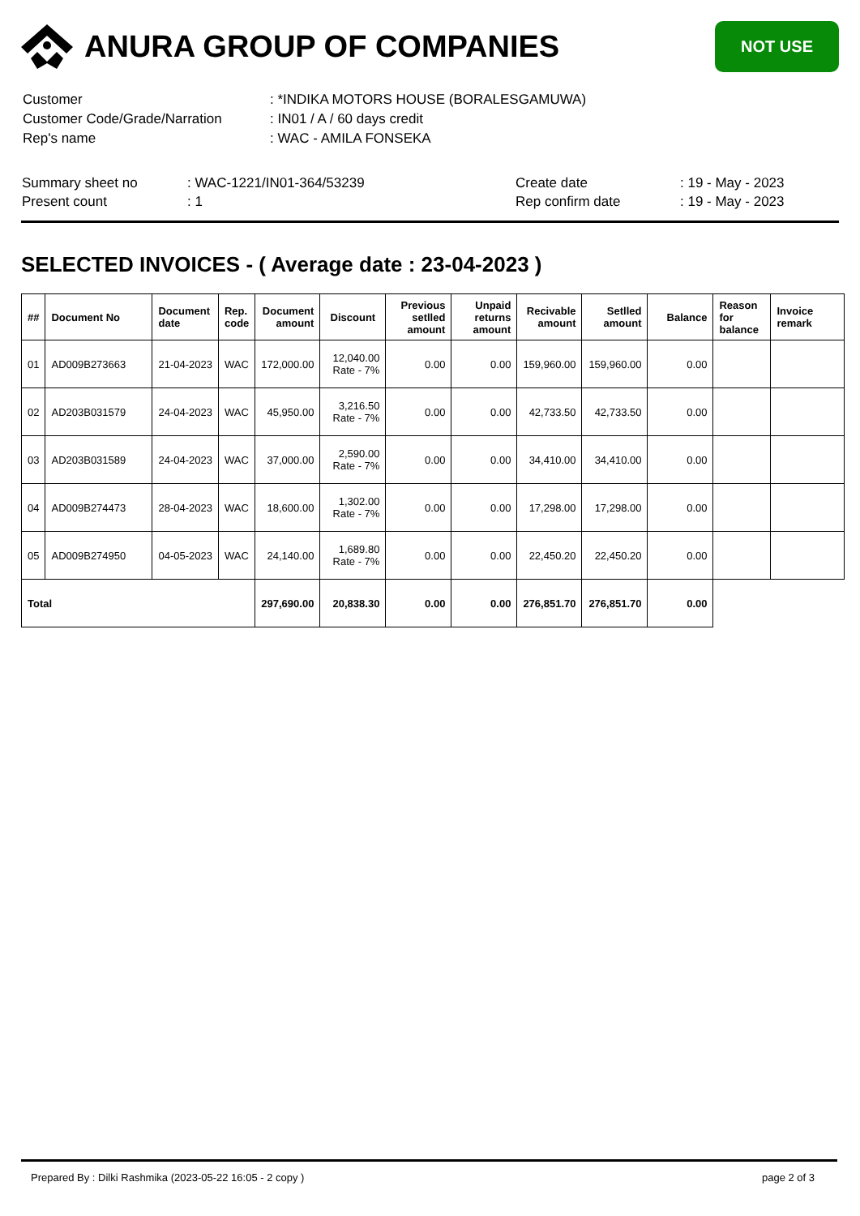ANURA GROUP OF COMPANIES
NOT USE
| Customer | : *INDIKA MOTORS HOUSE (BORALESGAMUWA) |
| Customer Code/Grade/Narration | : IN01 / A / 60 days credit |
| Rep's name | : WAC - AMILA FONSEKA |
| Summary sheet no | : WAC-1221/IN01-364/53239 | Create date | : 19 - May - 2023 |
| Present count | : 1 | Rep confirm date | : 19 - May - 2023 |
SELECTED INVOICES - ( Average date : 23-04-2023 )
| ## | Document No | Document date | Rep. code | Document amount | Discount | Previous setlled amount | Unpaid returns amount | Recivable amount | Setlled amount | Balance | Reason for balance | Invoice remark |
| --- | --- | --- | --- | --- | --- | --- | --- | --- | --- | --- | --- | --- |
| 01 | AD009B273663 | 21-04-2023 | WAC | 172,000.00 | 12,040.00 Rate - 7% | 0.00 | 0.00 | 159,960.00 | 159,960.00 | 0.00 | | |
| 02 | AD203B031579 | 24-04-2023 | WAC | 45,950.00 | 3,216.50 Rate - 7% | 0.00 | 0.00 | 42,733.50 | 42,733.50 | 0.00 | | |
| 03 | AD203B031589 | 24-04-2023 | WAC | 37,000.00 | 2,590.00 Rate - 7% | 0.00 | 0.00 | 34,410.00 | 34,410.00 | 0.00 | | |
| 04 | AD009B274473 | 28-04-2023 | WAC | 18,600.00 | 1,302.00 Rate - 7% | 0.00 | 0.00 | 17,298.00 | 17,298.00 | 0.00 | | |
| 05 | AD009B274950 | 04-05-2023 | WAC | 24,140.00 | 1,689.80 Rate - 7% | 0.00 | 0.00 | 22,450.20 | 22,450.20 | 0.00 | | |
| Total | | | | 297,690.00 | 20,838.30 | 0.00 | 0.00 | 276,851.70 | 276,851.70 | 0.00 | | |
Prepared By : Dilki Rashmika (2023-05-22 16:05 - 2 copy ) page 2 of 3